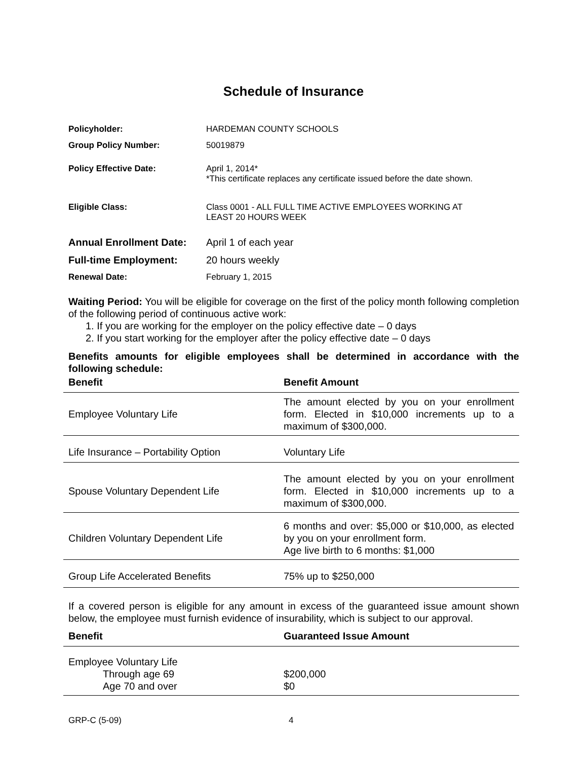Schedule of Insurance
Policyholder: HARDEMAN COUNTY SCHOOLS
Group Policy Number: 50019879
Policy Effective Date: April 1, 2014*
*This certificate replaces any certificate issued before the date shown.
Eligible Class: Class 0001 - ALL FULL TIME ACTIVE EMPLOYEES WORKING AT
LEAST 20 HOURS WEEK
Annual Enrollment Date: April 1 of each year
Full-time Employment: 20 hours weekly
Renewal Date: February 1, 2015
Waiting Period: You will be eligible for coverage on the first of the policy month following completion of the following period of continuous active work:
1. If you are working for the employer on the policy effective date – 0 days
2. If you start working for the employer after the policy effective date – 0 days
Benefits amounts for eligible employees shall be determined in accordance with the following schedule:
| Benefit | Benefit Amount |
| --- | --- |
| Employee Voluntary Life | The amount elected by you on your enrollment form. Elected in $10,000 increments up to a maximum of $300,000. |
| Life Insurance – Portability Option | Voluntary Life |
| Spouse Voluntary Dependent Life | The amount elected by you on your enrollment form. Elected in $10,000 increments up to a maximum of $300,000. |
| Children Voluntary Dependent Life | 6 months and over: $5,000 or $10,000, as elected by you on your enrollment form. Age live birth to 6 months: $1,000 |
| Group Life Accelerated Benefits | 75% up to $250,000 |
If a covered person is eligible for any amount in excess of the guaranteed issue amount shown below, the employee must furnish evidence of insurability, which is subject to our approval.
| Benefit | Guaranteed Issue Amount |
| --- | --- |
| Employee Voluntary Life Through age 69 Age 70 and over | $200,000 $0 |
GRP-C (5-09) 4